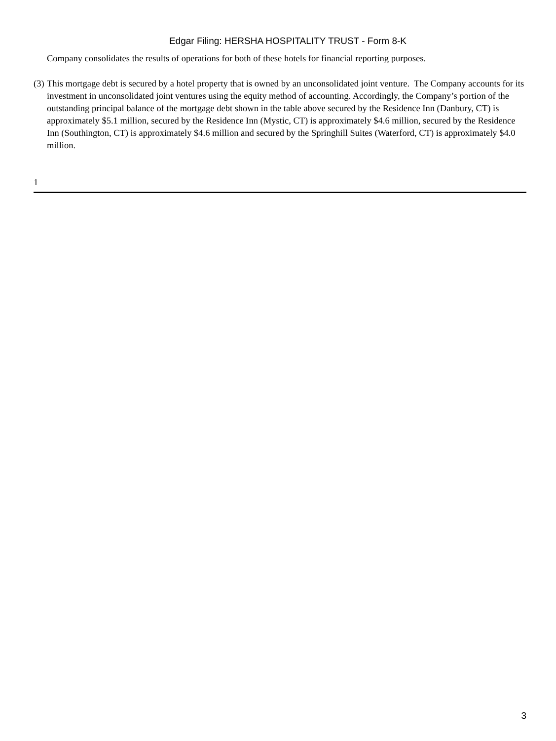Edgar Filing: HERSHA HOSPITALITY TRUST - Form 8-K
Company consolidates the results of operations for both of these hotels for financial reporting purposes.
(3) This mortgage debt is secured by a hotel property that is owned by an unconsolidated joint venture. The Company accounts for its investment in unconsolidated joint ventures using the equity method of accounting. Accordingly, the Company’s portion of the outstanding principal balance of the mortgage debt shown in the table above secured by the Residence Inn (Danbury, CT) is approximately $5.1 million, secured by the Residence Inn (Mystic, CT) is approximately $4.6 million, secured by the Residence Inn (Southington, CT) is approximately $4.6 million and secured by the Springhill Suites (Waterford, CT) is approximately $4.0 million.
1
3